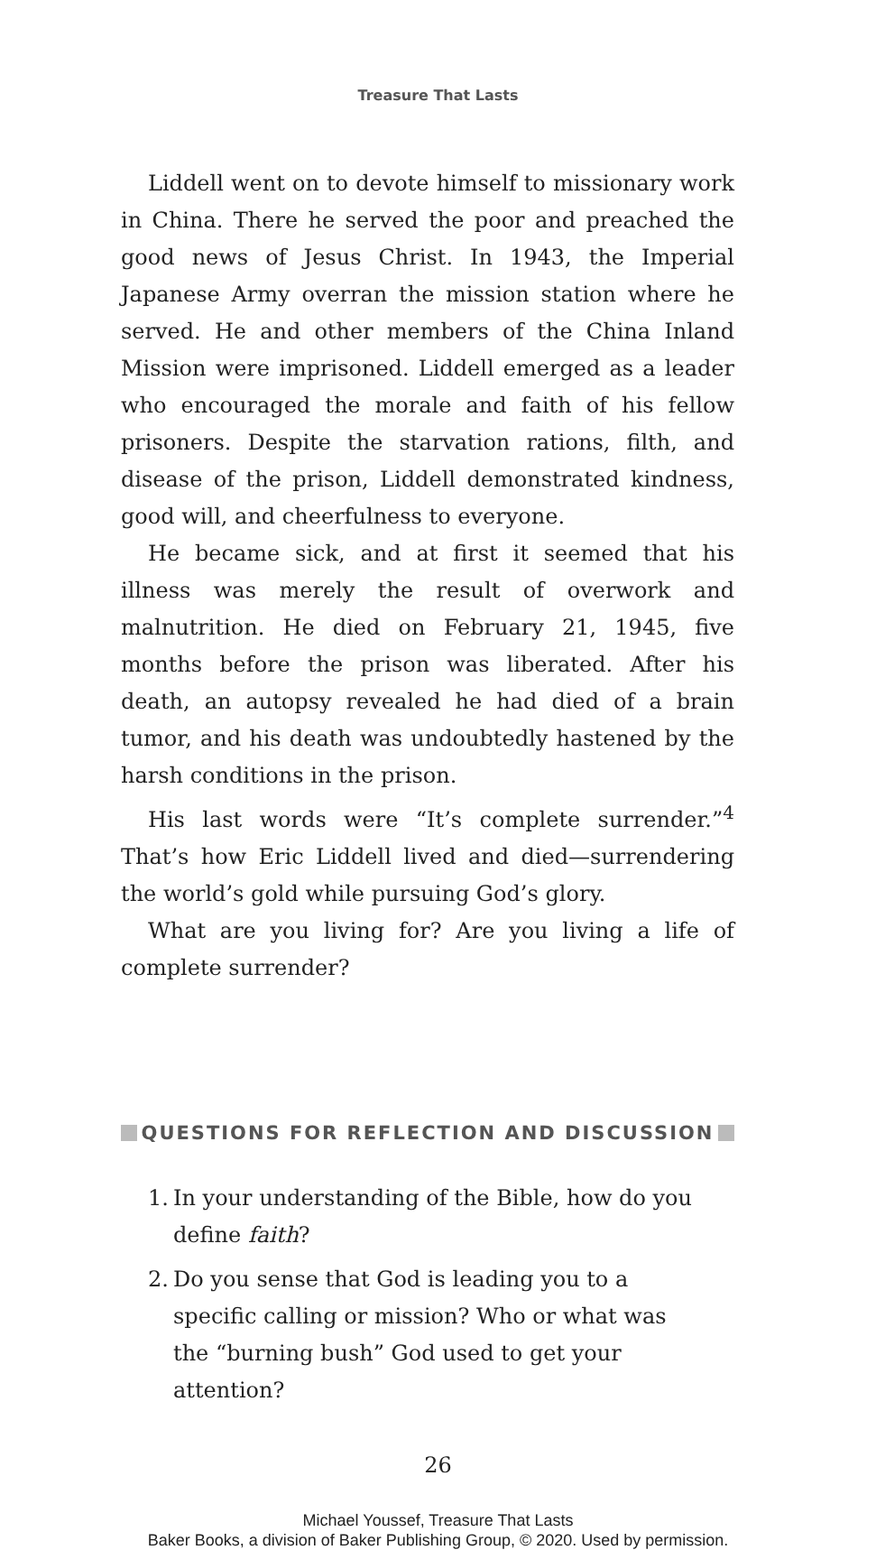Treasure That Lasts
Liddell went on to devote himself to missionary work in China. There he served the poor and preached the good news of Jesus Christ. In 1943, the Imperial Japanese Army overran the mission station where he served. He and other members of the China Inland Mission were imprisoned. Liddell emerged as a leader who encouraged the morale and faith of his fellow prisoners. Despite the starvation rations, filth, and disease of the prison, Liddell demonstrated kindness, good will, and cheerfulness to everyone.
He became sick, and at first it seemed that his illness was merely the result of overwork and malnutrition. He died on February 21, 1945, five months before the prison was liberated. After his death, an autopsy revealed he had died of a brain tumor, and his death was undoubtedly hastened by the harsh conditions in the prison.
His last words were “It’s complete surrender.”<sup>4</sup> That’s how Eric Liddell lived and died—surrendering the world’s gold while pursuing God’s glory.
What are you living for? Are you living a life of complete surrender?
QUESTIONS FOR REFLECTION AND DISCUSSION
1. In your understanding of the Bible, how do you define faith?
2. Do you sense that God is leading you to a specific calling or mission? Who or what was the “burning bush” God used to get your attention?
26
Michael Youssef, Treasure That Lasts
Baker Books, a division of Baker Publishing Group, © 2020. Used by permission.